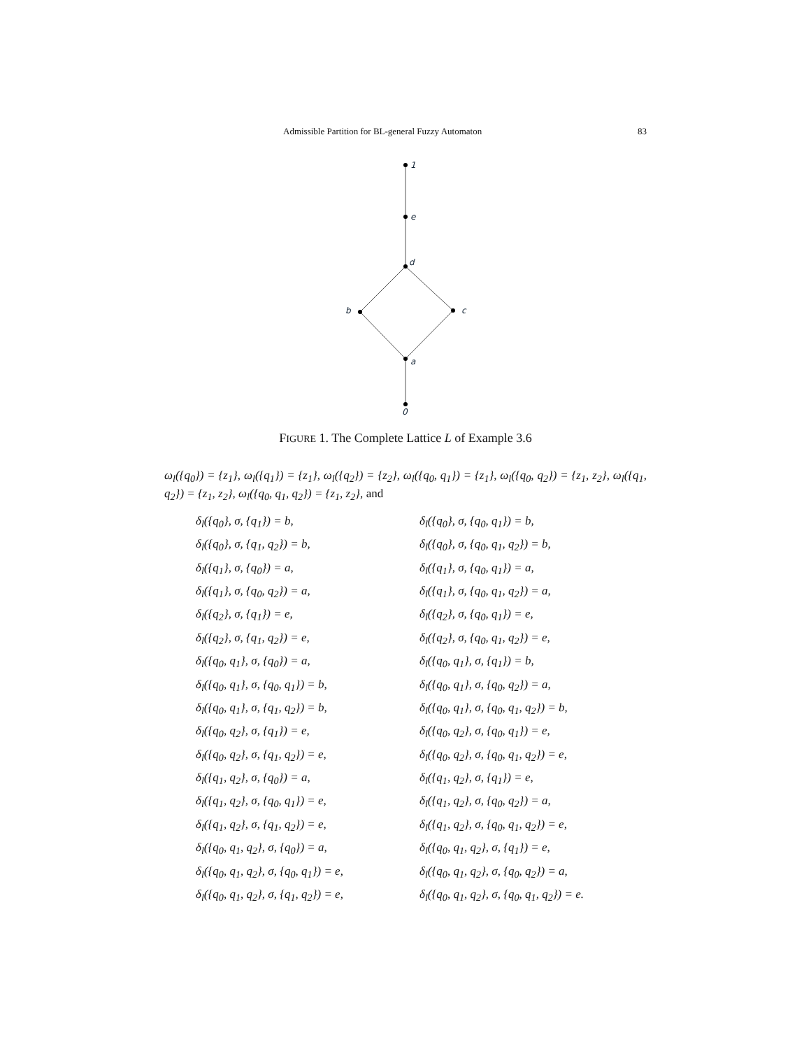Admissible Partition for BL-general Fuzzy Automaton 83
1
e
d
b
c
a
0
FIGURE 1. The Complete Lattice L of Example 3.6
ω<sub>l</sub>({q<sub>0</sub>}) = {z<sub>1</sub>}, ω<sub>l</sub>({q<sub>1</sub>}) = {z<sub>1</sub>}, ω<sub>l</sub>({q<sub>2</sub>}) = {z<sub>2</sub>}, ω<sub>l</sub>({q<sub>0</sub>, q<sub>1</sub>}) = {z<sub>1</sub>}, ω<sub>l</sub>({q<sub>0</sub>, q<sub>2</sub>}) = {z<sub>1</sub>, z<sub>2</sub>}, ω<sub>l</sub>({q<sub>1</sub>, q<sub>2</sub>}) = {z<sub>1</sub>, z<sub>2</sub>}, ω<sub>l</sub>({q<sub>0</sub>, q<sub>1</sub>, q<sub>2</sub>}) = {z<sub>1</sub>, z<sub>2</sub>}, and
δ<sub>l</sub>({q<sub>0</sub>}, σ, {q<sub>1</sub>}) = b,
δ<sub>l</sub>({q<sub>0</sub>}, σ, {q<sub>0</sub>, q<sub>1</sub>}) = b,
δ<sub>l</sub>({q<sub>0</sub>}, σ, {q<sub>1</sub>, q<sub>2</sub>}) = b,
δ<sub>l</sub>({q<sub>0</sub>}, σ, {q<sub>0</sub>, q<sub>1</sub>, q<sub>2</sub>}) = b,
δ<sub>l</sub>({q<sub>1</sub>}, σ, {q<sub>0</sub>}) = a,
δ<sub>l</sub>({q<sub>1</sub>}, σ, {q<sub>0</sub>, q<sub>1</sub>}) = a,
δ<sub>l</sub>({q<sub>1</sub>}, σ, {q<sub>0</sub>, q<sub>2</sub>}) = a,
δ<sub>l</sub>({q<sub>1</sub>}, σ, {q<sub>0</sub>, q<sub>1</sub>, q<sub>2</sub>}) = a,
δ<sub>l</sub>({q<sub>2</sub>}, σ, {q<sub>1</sub>}) = e,
δ<sub>l</sub>({q<sub>2</sub>}, σ, {q<sub>0</sub>, q<sub>1</sub>}) = e,
δ<sub>l</sub>({q<sub>2</sub>}, σ, {q<sub>1</sub>, q<sub>2</sub>}) = e,
δ<sub>l</sub>({q<sub>2</sub>}, σ, {q<sub>0</sub>, q<sub>1</sub>, q<sub>2</sub>}) = e,
δ<sub>l</sub>({q<sub>0</sub>, q<sub>1</sub>}, σ, {q<sub>0</sub>}) = a,
δ<sub>l</sub>({q<sub>0</sub>, q<sub>1</sub>}, σ, {q<sub>1</sub>}) = b,
δ<sub>l</sub>({q<sub>0</sub>, q<sub>1</sub>}, σ, {q<sub>0</sub>, q<sub>1</sub>}) = b,
δ<sub>l</sub>({q<sub>0</sub>, q<sub>1</sub>}, σ, {q<sub>0</sub>, q<sub>2</sub>}) = a,
δ<sub>l</sub>({q<sub>0</sub>, q<sub>1</sub>}, σ, {q<sub>1</sub>, q<sub>2</sub>}) = b,
δ<sub>l</sub>({q<sub>0</sub>, q<sub>1</sub>}, σ, {q<sub>0</sub>, q<sub>1</sub>, q<sub>2</sub>}) = b,
δ<sub>l</sub>({q<sub>0</sub>, q<sub>2</sub>}, σ, {q<sub>1</sub>}) = e,
δ<sub>l</sub>({q<sub>0</sub>, q<sub>2</sub>}, σ, {q<sub>0</sub>, q<sub>1</sub>}) = e,
δ<sub>l</sub>({q<sub>0</sub>, q<sub>2</sub>}, σ, {q<sub>1</sub>, q<sub>2</sub>}) = e,
δ<sub>l</sub>({q<sub>0</sub>, q<sub>2</sub>}, σ, {q<sub>0</sub>, q<sub>1</sub>, q<sub>2</sub>}) = e,
δ<sub>l</sub>({q<sub>1</sub>, q<sub>2</sub>}, σ, {q<sub>0</sub>}) = a,
δ<sub>l</sub>({q<sub>1</sub>, q<sub>2</sub>}, σ, {q<sub>1</sub>}) = e,
δ<sub>l</sub>({q<sub>1</sub>, q<sub>2</sub>}, σ, {q<sub>0</sub>, q<sub>1</sub>}) = e,
δ<sub>l</sub>({q<sub>1</sub>, q<sub>2</sub>}, σ, {q<sub>0</sub>, q<sub>2</sub>}) = a,
δ<sub>l</sub>({q<sub>1</sub>, q<sub>2</sub>}, σ, {q<sub>1</sub>, q<sub>2</sub>}) = e,
δ<sub>l</sub>({q<sub>1</sub>, q<sub>2</sub>}, σ, {q<sub>0</sub>, q<sub>1</sub>, q<sub>2</sub>}) = e,
δ<sub>l</sub>({q<sub>0</sub>, q<sub>1</sub>, q<sub>2</sub>}, σ, {q<sub>0</sub>}) = a,
δ<sub>l</sub>({q<sub>0</sub>, q<sub>1</sub>, q<sub>2</sub>}, σ, {q<sub>1</sub>}) = e,
δ<sub>l</sub>({q<sub>0</sub>, q<sub>1</sub>, q<sub>2</sub>}, σ, {q<sub>0</sub>, q<sub>1</sub>}) = e,
δ<sub>l</sub>({q<sub>0</sub>, q<sub>1</sub>, q<sub>2</sub>}, σ, {q<sub>0</sub>, q<sub>2</sub>}) = a,
δ<sub>l</sub>({q<sub>0</sub>, q<sub>1</sub>, q<sub>2</sub>}, σ, {q<sub>1</sub>, q<sub>2</sub>}) = e,
δ<sub>l</sub>({q<sub>0</sub>, q<sub>1</sub>, q<sub>2</sub>}, σ, {q<sub>0</sub>, q<sub>1</sub>, q<sub>2</sub>}) = e.